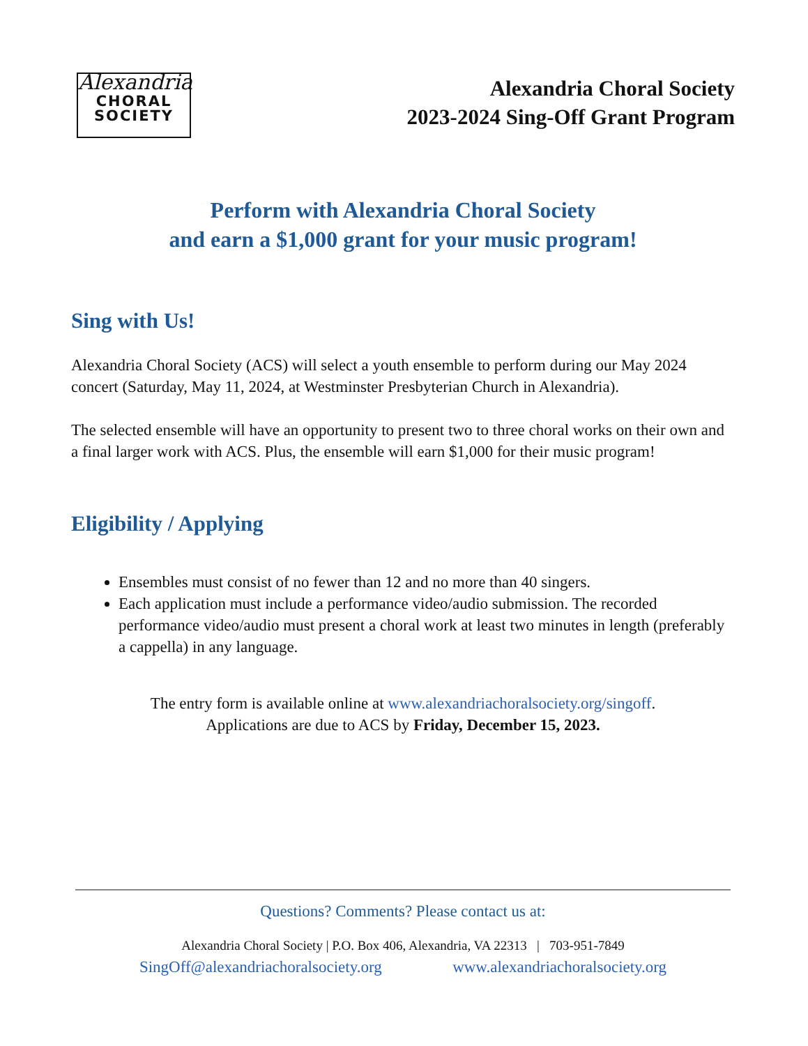Alexandria
CHORAL
SOCIETY
Alexandria Choral Society
2023-2024 Sing-Off Grant Program
Perform with Alexandria Choral Society
and earn a $1,000 grant for your music program!
Sing with Us!
Alexandria Choral Society (ACS) will select a youth ensemble to perform during our May 2024 concert (Saturday, May 11, 2024, at Westminster Presbyterian Church in Alexandria).
The selected ensemble will have an opportunity to present two to three choral works on their own and a final larger work with ACS. Plus, the ensemble will earn $1,000 for their music program!
Eligibility / Applying
Ensembles must consist of no fewer than 12 and no more than 40 singers.
Each application must include a performance video/audio submission. The recorded performance video/audio must present a choral work at least two minutes in length (preferably a cappella) in any language.
The entry form is available online at www.alexandriachoralsociety.org/singoff.
Applications are due to ACS by Friday, December 15, 2023.
Questions? Comments? Please contact us at:
Alexandria Choral Society | P.O. Box 406, Alexandria, VA 22313 | 703-951-7849
SingOff@alexandriachoralsociety.org www.alexandriachoralsociety.org